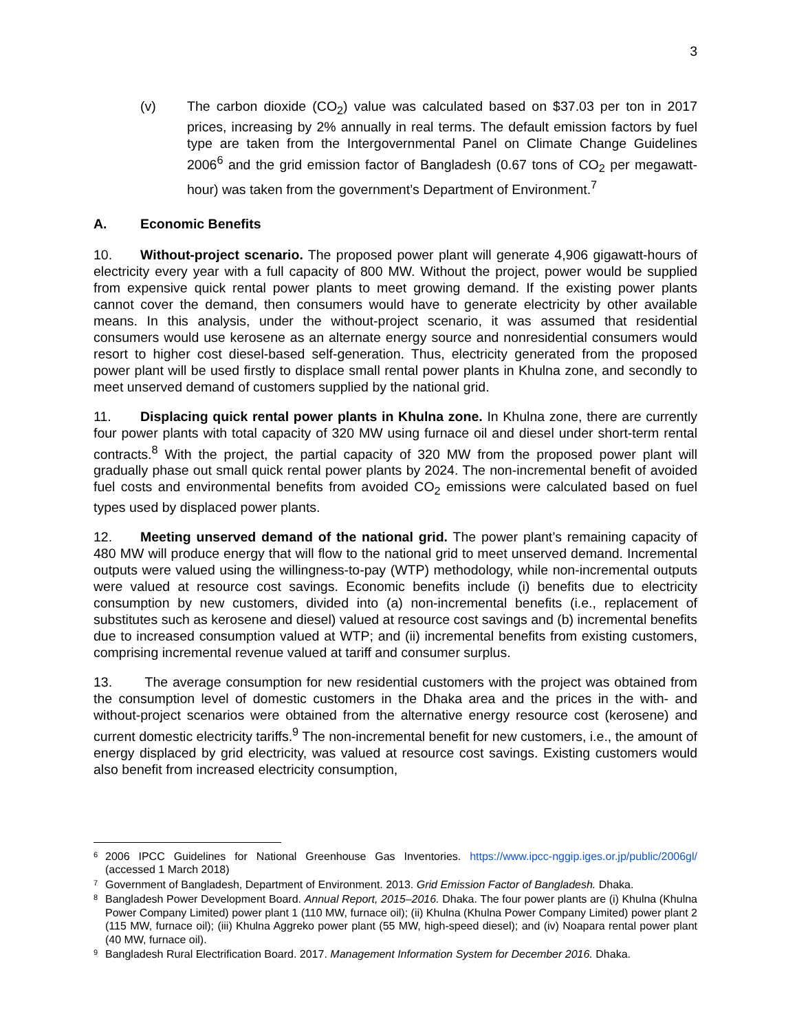3
(v) The carbon dioxide (CO<sub>2</sub>) value was calculated based on $37.03 per ton in 2017 prices, increasing by 2% annually in real terms. The default emission factors by fuel type are taken from the Intergovernmental Panel on Climate Change Guidelines 2006<sup>6</sup> and the grid emission factor of Bangladesh (0.67 tons of CO<sub>2</sub> per megawatt-hour) was taken from the government’s Department of Environment.<sup>7</sup>
A. Economic Benefits
10. Without-project scenario. The proposed power plant will generate 4,906 gigawatt-hours of electricity every year with a full capacity of 800 MW. Without the project, power would be supplied from expensive quick rental power plants to meet growing demand. If the existing power plants cannot cover the demand, then consumers would have to generate electricity by other available means. In this analysis, under the without-project scenario, it was assumed that residential consumers would use kerosene as an alternate energy source and nonresidential consumers would resort to higher cost diesel-based self-generation. Thus, electricity generated from the proposed power plant will be used firstly to displace small rental power plants in Khulna zone, and secondly to meet unserved demand of customers supplied by the national grid.
11. Displacing quick rental power plants in Khulna zone. In Khulna zone, there are currently four power plants with total capacity of 320 MW using furnace oil and diesel under short-term rental contracts.<sup>8</sup> With the project, the partial capacity of 320 MW from the proposed power plant will gradually phase out small quick rental power plants by 2024. The non-incremental benefit of avoided fuel costs and environmental benefits from avoided CO<sub>2</sub> emissions were calculated based on fuel types used by displaced power plants.
12. Meeting unserved demand of the national grid. The power plant’s remaining capacity of 480 MW will produce energy that will flow to the national grid to meet unserved demand. Incremental outputs were valued using the willingness-to-pay (WTP) methodology, while non-incremental outputs were valued at resource cost savings. Economic benefits include (i) benefits due to electricity consumption by new customers, divided into (a) non-incremental benefits (i.e., replacement of substitutes such as kerosene and diesel) valued at resource cost savings and (b) incremental benefits due to increased consumption valued at WTP; and (ii) incremental benefits from existing customers, comprising incremental revenue valued at tariff and consumer surplus.
13. The average consumption for new residential customers with the project was obtained from the consumption level of domestic customers in the Dhaka area and the prices in the with- and without-project scenarios were obtained from the alternative energy resource cost (kerosene) and current domestic electricity tariffs.<sup>9</sup> The non-incremental benefit for new customers, i.e., the amount of energy displaced by grid electricity, was valued at resource cost savings. Existing customers would also benefit from increased electricity consumption,
6
2006 IPCC Guidelines for National Greenhouse Gas Inventories. https://www.ipcc-nggip.iges.or.jp/public/2006gl/ (accessed 1 March 2018)
7
Government of Bangladesh, Department of Environment. 2013. Grid Emission Factor of Bangladesh. Dhaka.
8
Bangladesh Power Development Board. Annual Report, 2015–2016. Dhaka. The four power plants are (i) Khulna (Khulna Power Company Limited) power plant 1 (110 MW, furnace oil); (ii) Khulna (Khulna Power Company Limited) power plant 2 (115 MW, furnace oil); (iii) Khulna Aggreko power plant (55 MW, high-speed diesel); and (iv) Noapara rental power plant (40 MW, furnace oil).
9
Bangladesh Rural Electrification Board. 2017. Management Information System for December 2016. Dhaka.